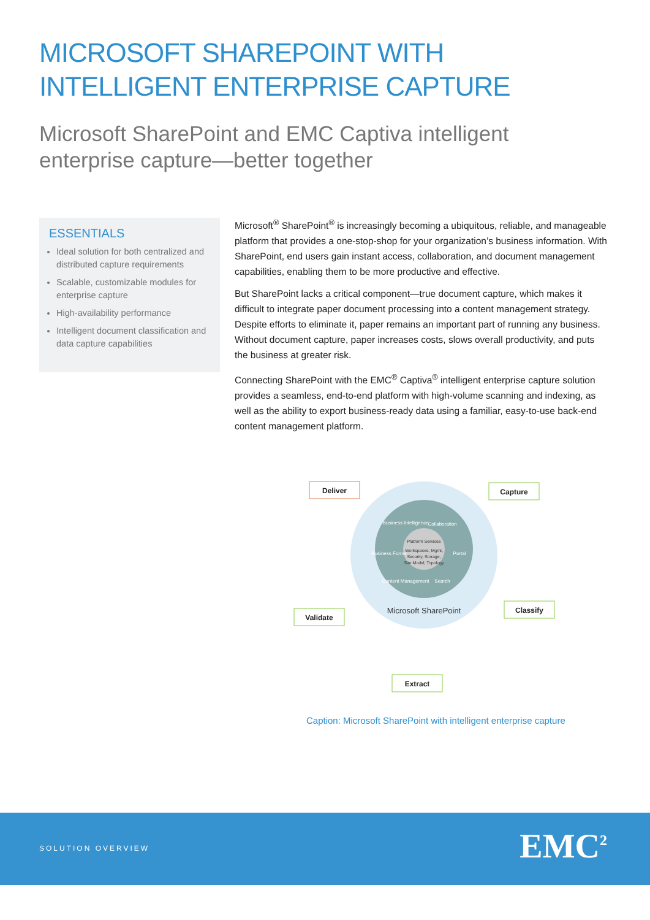MICROSOFT SHAREPOINT WITH
INTELLIGENT ENTERPRISE CAPTURE
Microsoft SharePoint and EMC Captiva intelligent
enterprise capture—better together
ESSENTIALS
Ideal solution for both centralized and distributed capture requirements
Scalable, customizable modules for enterprise capture
High-availability performance
Intelligent document classification and data capture capabilities
Microsoft<sup>®</sup> SharePoint<sup>®</sup> is increasingly becoming a ubiquitous, reliable, and manageable platform that provides a one-stop-shop for your organization’s business information. With SharePoint, end users gain instant access, collaboration, and document management capabilities, enabling them to be more productive and effective.
But SharePoint lacks a critical component—true document capture, which makes it difficult to integrate paper document processing into a content management strategy. Despite efforts to eliminate it, paper remains an important part of running any business. Without document capture, paper increases costs, slows overall productivity, and puts the business at greater risk.
Connecting SharePoint with the EMC<sup>®</sup> Captiva<sup>®</sup> intelligent enterprise capture solution provides a seamless, end-to-end platform with high-volume scanning and indexing, as well as the ability to export business-ready data using a familiar, easy-to-use back-end content management platform.
Business Intelligence
Collaboration
Business Forms
Portal
Content Management
Search
Platform Services
Workspaces, Mgmt,
Security, Storage,
Site Model, Topology
Microsoft SharePoint
Deliver
Capture
Classify
Validate
Extract
Caption: Microsoft SharePoint with intelligent enterprise capture
SOLUTION OVERVIEW EMC<sup>2</sup>